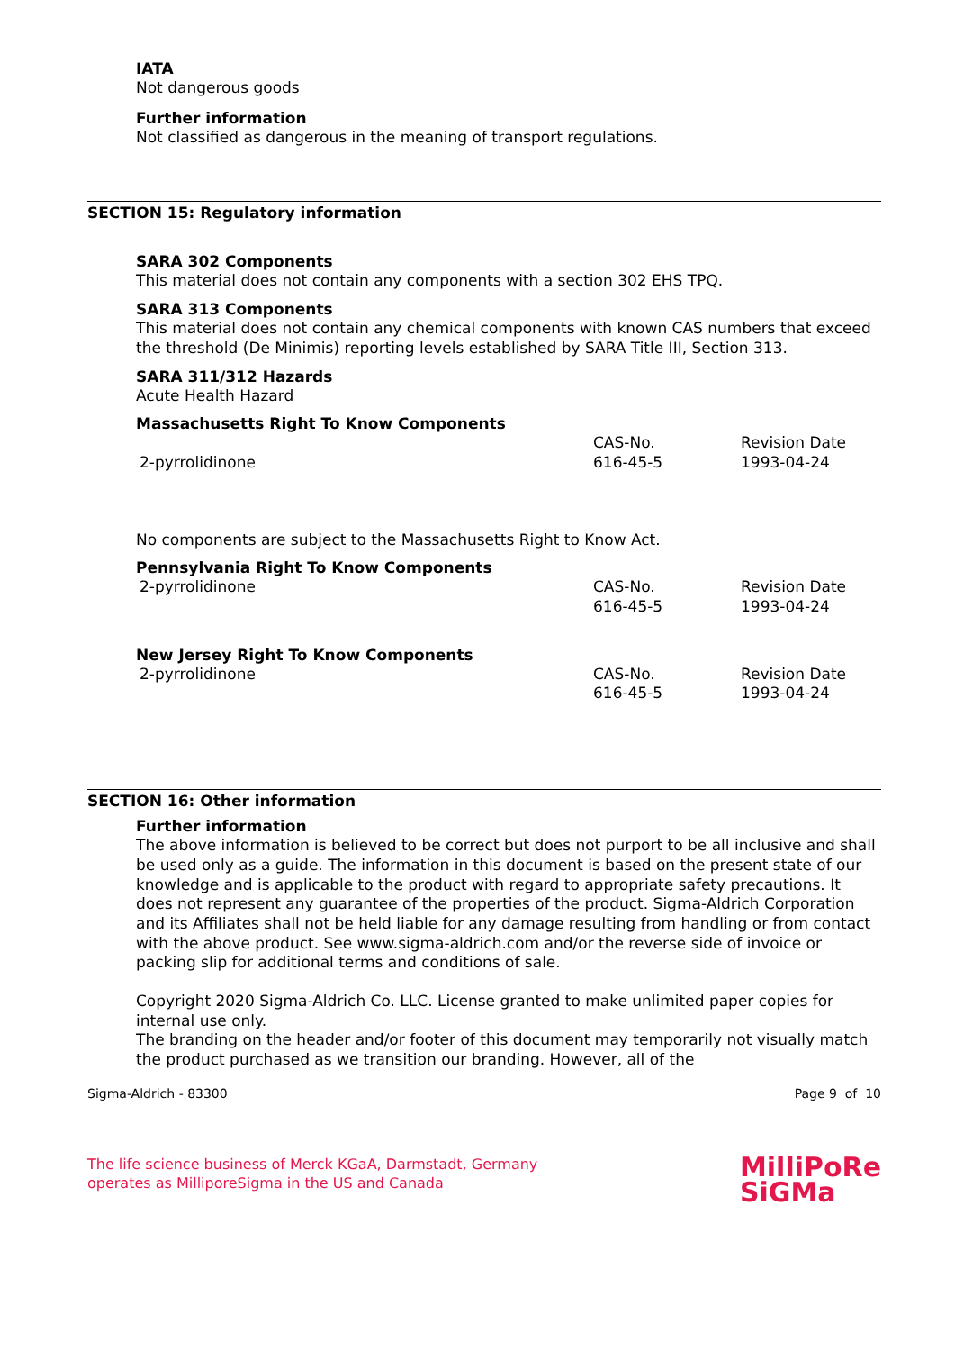IATA
Not dangerous goods
Further information
Not classified as dangerous in the meaning of transport regulations.
SECTION 15: Regulatory information
SARA 302 Components
This material does not contain any components with a section 302 EHS TPQ.
SARA 313 Components
This material does not contain any chemical components with known CAS numbers that exceed the threshold (De Minimis) reporting levels established by SARA Title III, Section 313.
SARA 311/312 Hazards
Acute Health Hazard
Massachusetts Right To Know Components
| | CAS-No. | Revision Date |
| 2-pyrrolidinone | 616-45-5 | 1993-04-24 |
No components are subject to the Massachusetts Right to Know Act.
Pennsylvania Right To Know Components
| 2-pyrrolidinone | CAS-No. 616-45-5 | Revision Date 1993-04-24 |
New Jersey Right To Know Components
| 2-pyrrolidinone | CAS-No. 616-45-5 | Revision Date 1993-04-24 |
SECTION 16: Other information
Further information
The above information is believed to be correct but does not purport to be all inclusive and shall be used only as a guide. The information in this document is based on the present state of our knowledge and is applicable to the product with regard to appropriate safety precautions. It does not represent any guarantee of the properties of the product. Sigma-Aldrich Corporation and its Affiliates shall not be held liable for any damage resulting from handling or from contact with the above product. See www.sigma-aldrich.com and/or the reverse side of invoice or packing slip for additional terms and conditions of sale.
Copyright 2020 Sigma-Aldrich Co. LLC. License granted to make unlimited paper copies for internal use only.
The branding on the header and/or footer of this document may temporarily not visually match the product purchased as we transition our branding. However, all of the
Sigma-Aldrich - 83300 Page 9 of 10
The life science business of Merck KGaA, Darmstadt, Germany
operates as MilliporeSigma in the US and Canada
MilliPoRe
SiGMa